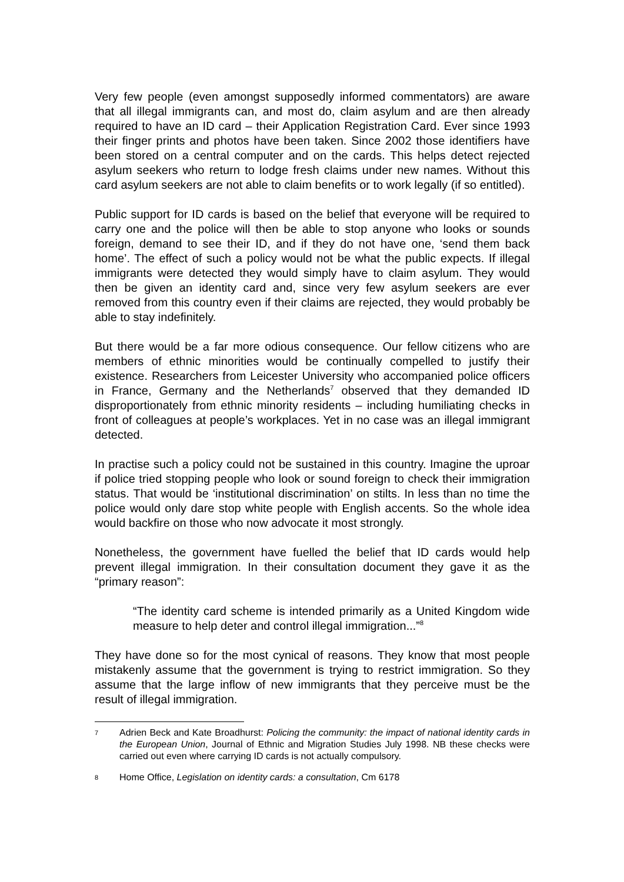Very few people (even amongst supposedly informed commentators) are aware that all illegal immigrants can, and most do, claim asylum and are then already required to have an ID card – their Application Registration Card. Ever since 1993 their finger prints and photos have been taken. Since 2002 those identifiers have been stored on a central computer and on the cards. This helps detect rejected asylum seekers who return to lodge fresh claims under new names. Without this card asylum seekers are not able to claim benefits or to work legally (if so entitled).
Public support for ID cards is based on the belief that everyone will be required to carry one and the police will then be able to stop anyone who looks or sounds foreign, demand to see their ID, and if they do not have one, ‘send them back home’. The effect of such a policy would not be what the public expects. If illegal immigrants were detected they would simply have to claim asylum. They would then be given an identity card and, since very few asylum seekers are ever removed from this country even if their claims are rejected, they would probably be able to stay indefinitely.
But there would be a far more odious consequence. Our fellow citizens who are members of ethnic minorities would be continually compelled to justify their existence. Researchers from Leicester University who accompanied police officers in France, Germany and the Netherlands<sup>7</sup> observed that they demanded ID disproportionately from ethnic minority residents – including humiliating checks in front of colleagues at people’s workplaces. Yet in no case was an illegal immigrant detected.
In practise such a policy could not be sustained in this country. Imagine the uproar if police tried stopping people who look or sound foreign to check their immigration status. That would be ‘institutional discrimination’ on stilts. In less than no time the police would only dare stop white people with English accents. So the whole idea would backfire on those who now advocate it most strongly.
Nonetheless, the government have fuelled the belief that ID cards would help prevent illegal immigration. In their consultation document they gave it as the “primary reason”:
“The identity card scheme is intended primarily as a United Kingdom wide measure to help deter and control illegal immigration...”<sup>8</sup>
They have done so for the most cynical of reasons. They know that most people mistakenly assume that the government is trying to restrict immigration. So they assume that the large inflow of new immigrants that they perceive must be the result of illegal immigration.
7 Adrien Beck and Kate Broadhurst: Policing the community: the impact of national identity cards in the European Union, Journal of Ethnic and Migration Studies July 1998. NB these checks were carried out even where carrying ID cards is not actually compulsory.
8 Home Office, Legislation on identity cards: a consultation, Cm 6178